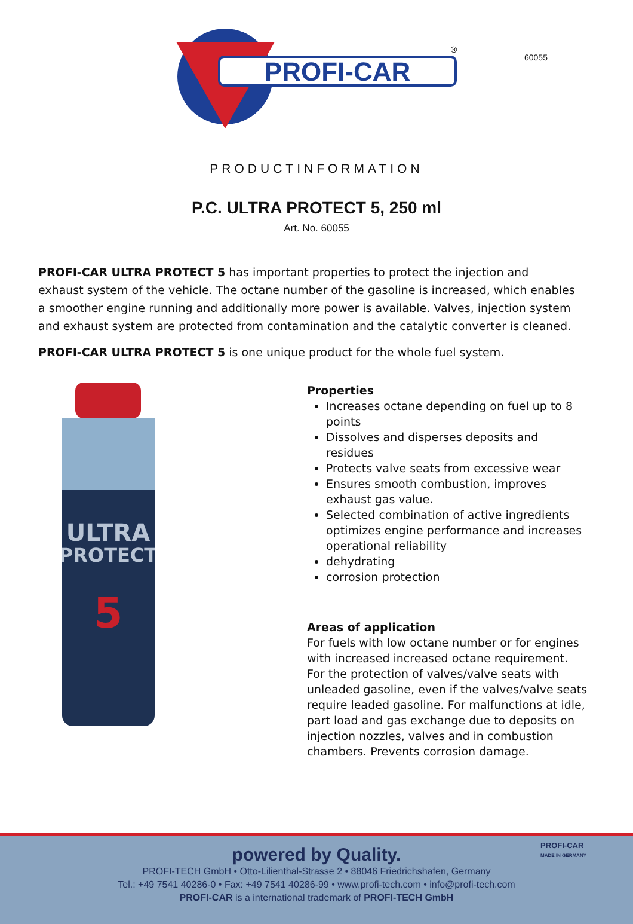60055
PROFI-CAR
®
PRODUCTINFORMATION
P.C. ULTRA PROTECT 5, 250 ml
Art. No. 60055
PROFI-CAR ULTRA PROTECT 5 has important properties to protect the injection and exhaust system of the vehicle. The octane number of the gasoline is increased, which enables a smoother engine running and additionally more power is available. Valves, injection system and exhaust system are protected from contamination and the catalytic converter is cleaned.
PROFI-CAR ULTRA PROTECT 5 is one unique product for the whole fuel system.
ULTRA
PROTECT
5
Properties
Increases octane depending on fuel up to 8 points
Dissolves and disperses deposits and residues
Protects valve seats from excessive wear
Ensures smooth combustion, improves exhaust gas value.
Selected combination of active ingredients optimizes engine performance and increases operational reliability
dehydrating
corrosion protection
Areas of application
For fuels with low octane number or for engines with increased increased octane requirement. For the protection of valves/valve seats with unleaded gasoline, even if the valves/valve seats require leaded gasoline. For malfunctions at idle,
part load and gas exchange due to deposits on injection nozzles, valves and in combustion chambers. Prevents corrosion damage.
PROFI-CAR
MADE IN GERMANY
powered by Quality.
PROFI-TECH GmbH • Otto-Lilienthal-Strasse 2 • 88046 Friedrichshafen, Germany
Tel.: +49 7541 40286-0 • Fax: +49 7541 40286-99 • www.profi-tech.com • info@profi-tech.com
PROFI-CAR is a international trademark of PROFI-TECH GmbH